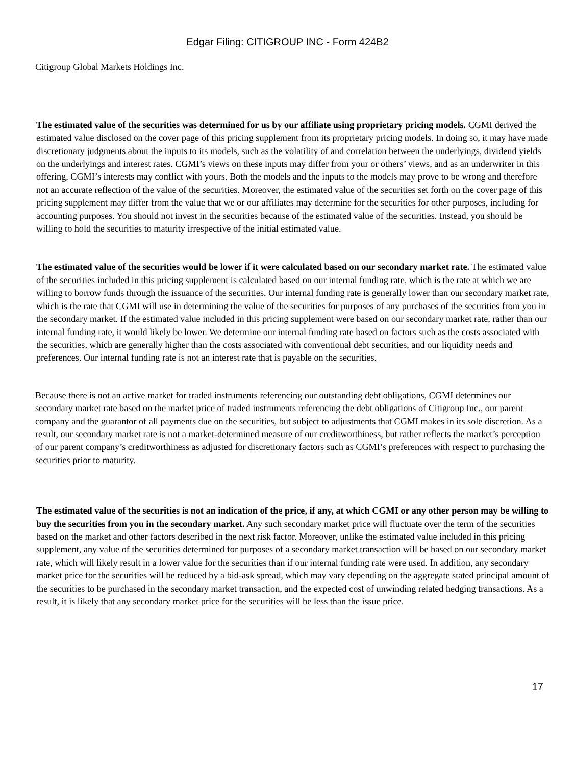Edgar Filing: CITIGROUP INC - Form 424B2
Citigroup Global Markets Holdings Inc.
The estimated value of the securities was determined for us by our affiliate using proprietary pricing models. CGMI derived the estimated value disclosed on the cover page of this pricing supplement from its proprietary pricing models. In doing so, it may have made discretionary judgments about the inputs to its models, such as the volatility of and correlation between the underlyings, dividend yields on the underlyings and interest rates. CGMI’s views on these inputs may differ from your or others’ views, and as an underwriter in this offering, CGMI’s interests may conflict with yours. Both the models and the inputs to the models may prove to be wrong and therefore not an accurate reflection of the value of the securities. Moreover, the estimated value of the securities set forth on the cover page of this pricing supplement may differ from the value that we or our affiliates may determine for the securities for other purposes, including for accounting purposes. You should not invest in the securities because of the estimated value of the securities. Instead, you should be willing to hold the securities to maturity irrespective of the initial estimated value.
The estimated value of the securities would be lower if it were calculated based on our secondary market rate. The estimated value of the securities included in this pricing supplement is calculated based on our internal funding rate, which is the rate at which we are willing to borrow funds through the issuance of the securities. Our internal funding rate is generally lower than our secondary market rate, which is the rate that CGMI will use in determining the value of the securities for purposes of any purchases of the securities from you in the secondary market. If the estimated value included in this pricing supplement were based on our secondary market rate, rather than our internal funding rate, it would likely be lower. We determine our internal funding rate based on factors such as the costs associated with the securities, which are generally higher than the costs associated with conventional debt securities, and our liquidity needs and preferences. Our internal funding rate is not an interest rate that is payable on the securities.
Because there is not an active market for traded instruments referencing our outstanding debt obligations, CGMI determines our secondary market rate based on the market price of traded instruments referencing the debt obligations of Citigroup Inc., our parent company and the guarantor of all payments due on the securities, but subject to adjustments that CGMI makes in its sole discretion. As a result, our secondary market rate is not a market-determined measure of our creditworthiness, but rather reflects the market’s perception of our parent company’s creditworthiness as adjusted for discretionary factors such as CGMI’s preferences with respect to purchasing the securities prior to maturity.
The estimated value of the securities is not an indication of the price, if any, at which CGMI or any other person may be willing to buy the securities from you in the secondary market. Any such secondary market price will fluctuate over the term of the securities based on the market and other factors described in the next risk factor. Moreover, unlike the estimated value included in this pricing supplement, any value of the securities determined for purposes of a secondary market transaction will be based on our secondary market rate, which will likely result in a lower value for the securities than if our internal funding rate were used. In addition, any secondary market price for the securities will be reduced by a bid-ask spread, which may vary depending on the aggregate stated principal amount of the securities to be purchased in the secondary market transaction, and the expected cost of unwinding related hedging transactions. As a result, it is likely that any secondary market price for the securities will be less than the issue price.
17